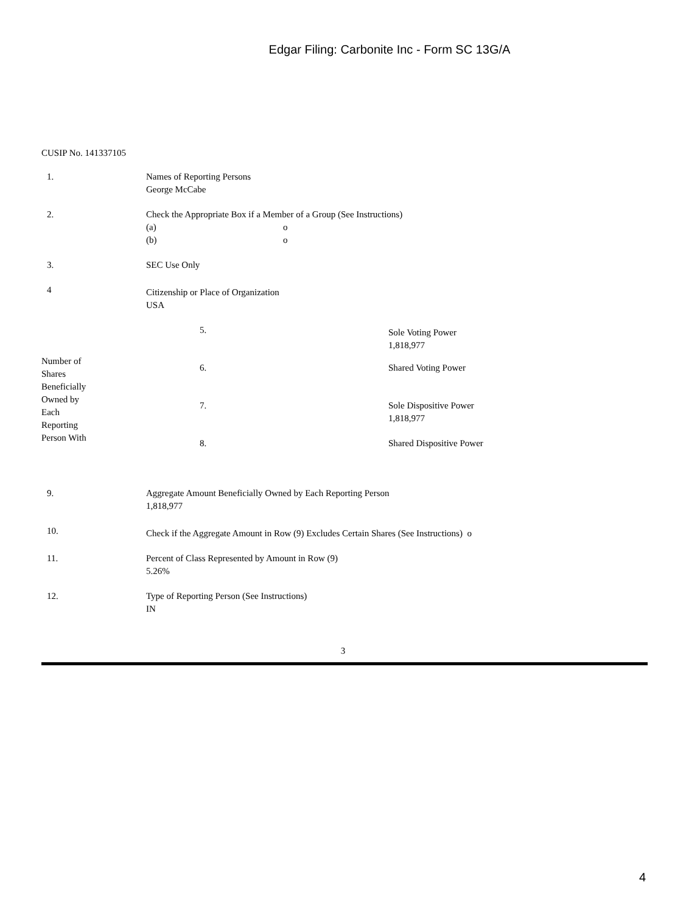Edgar Filing: Carbonite Inc - Form SC 13G/A
CUSIP No. 141337105
| 1. | Names of Reporting Persons George McCabe |
| 2. | Check the Appropriate Box if a Member of a Group (See Instructions) / (a) / o / / (b) / o / |
| 3. | SEC Use Only |
| 4 | Citizenship or Place of Organization USA |
| Number of Shares Beneficially Owned by Each Reporting Person With | 5. | Sole Voting Power 1,818,977 |
| | 6. | Shared Voting Power |
| | 7. | Sole Dispositive Power 1,818,977 |
| | 8. | Shared Dispositive Power |
| 9. | Aggregate Amount Beneficially Owned by Each Reporting Person 1,818,977 |
| 10. | Check if the Aggregate Amount in Row (9) Excludes Certain Shares (See Instructions) o |
| 11. | Percent of Class Represented by Amount in Row (9) 5.26% |
| 12. | Type of Reporting Person (See Instructions) IN |
3
4